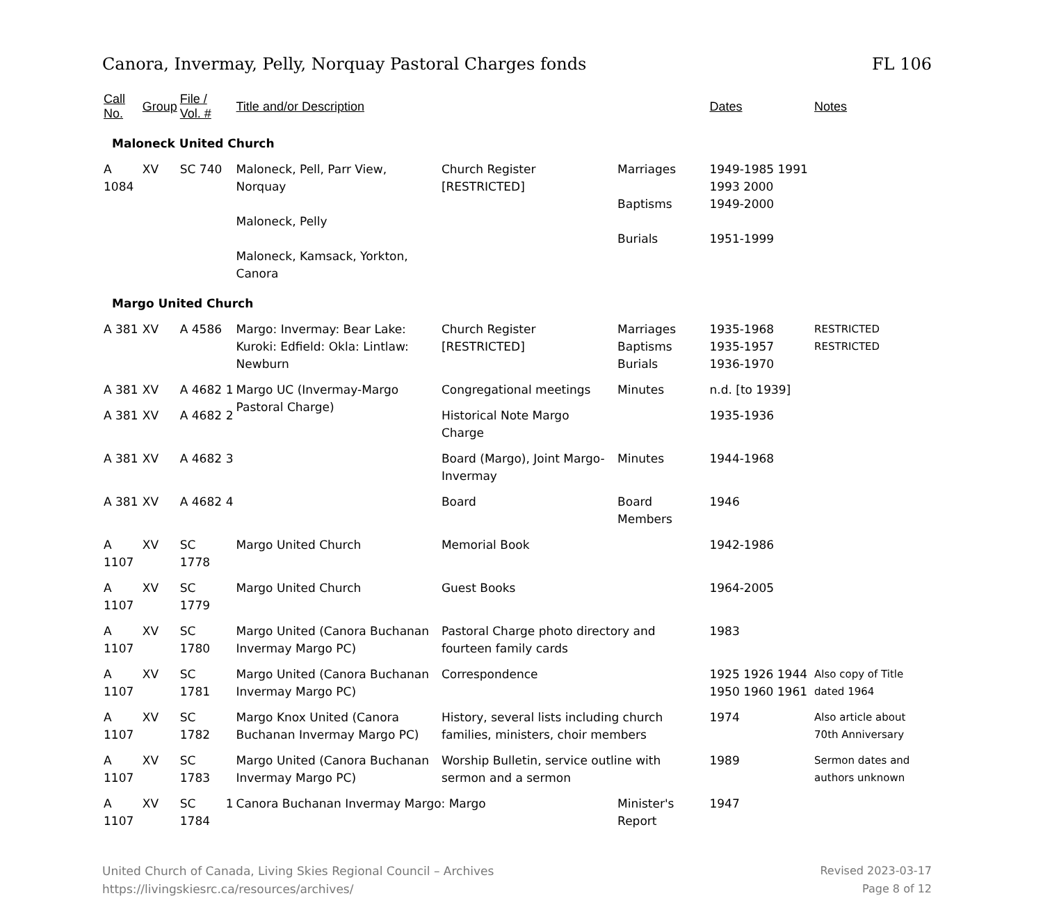Canora, Invermay, Pelly, Norquay Pastoral Charges fonds FL 106
| Call No. | Group | File / Vol. # | | Title and/or Description | | | Dates | Notes |
| --- | --- | --- | --- | --- | --- | --- | --- | --- |
| Maloneck United Church | | | | | | | | |
| A 1084 | XV | SC 740 | | Maloneck, Pell, Parr View, Norquay Maloneck, Pelly Maloneck, Kamsack, Yorkton, Canora | Church Register [RESTRICTED] | Marriages Baptisms Burials | 1949-1985 1991 1993 2000 1949-2000 1951-1999 | |
| Margo United Church | | | | | | | | |
| A 381 | XV | A 4586 | | Margo: Invermay: Bear Lake: Kuroki: Edfield: Okla: Lintlaw: Newburn | Church Register [RESTRICTED] | Marriages Baptisms Burials | 1935-1968 1935-1957 1936-1970 | RESTRICTED RESTRICTED |
| A 381 | XV | A 4682 | 1 | Margo UC (Invermay-Margo Pastoral Charge) | Congregational meetings | Minutes | n.d. [to 1939] | |
| A 381 | XV | A 4682 | 2 | | Historical Note Margo Charge | | 1935-1936 | |
| A 381 | XV | A 4682 | 3 | | Board (Margo), Joint Margo-Invermay | Minutes | 1944-1968 | |
| A 381 | XV | A 4682 | 4 | | Board | Board Members | 1946 | |
| A 1107 | XV | SC 1778 | | Margo United Church | Memorial Book | | 1942-1986 | |
| A 1107 | XV | SC 1779 | | Margo United Church | Guest Books | | 1964-2005 | |
| A 1107 | XV | SC 1780 | | Margo United (Canora Buchanan Invermay Margo PC) | Pastoral Charge photo directory and fourteen family cards | | 1983 | |
| A 1107 | XV | SC 1781 | | Margo United (Canora Buchanan Invermay Margo PC) | Correspondence | | 1925 1926 1944 1950 1960 1961 | Also copy of Title dated 1964 |
| A 1107 | XV | SC 1782 | | Margo Knox United (Canora Buchanan Invermay Margo PC) | History, several lists including church families, ministers, choir members | | 1974 | Also article about 70th Anniversary |
| A 1107 | XV | SC 1783 | | Margo United (Canora Buchanan Invermay Margo PC) | Worship Bulletin, service outline with sermon and a sermon | | 1989 | Sermon dates and authors unknown |
| A 1107 | XV | SC 1784 | 1 | Canora Buchanan Invermay Margo: Margo | | Minister's Report | 1947 | |
United Church of Canada, Living Skies Regional Council – Archives
https://livingskiesrc.ca/resources/archives/
Revised 2023-03-17
Page 8 of 12